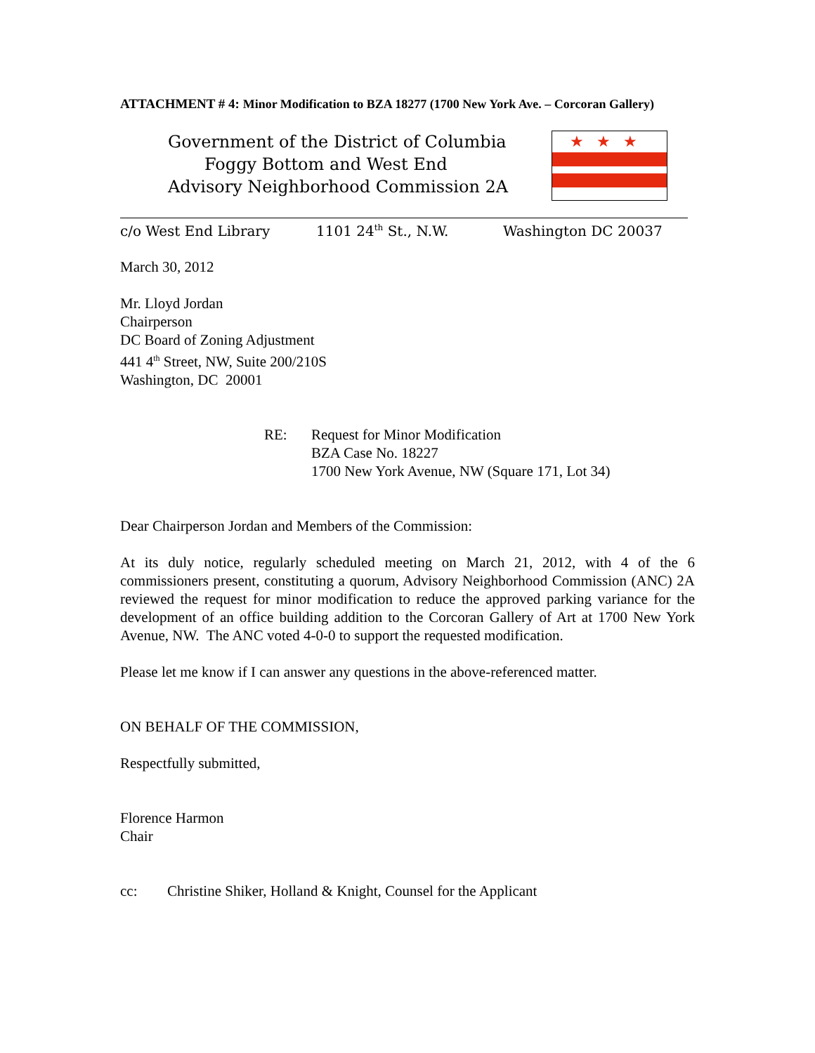ATTACHMENT # 4: Minor Modification to BZA 18277 (1700 New York Ave. – Corcoran Gallery)
Government of the District of Columbia
Foggy Bottom and West End
Advisory Neighborhood Commission 2A
★★★
c/o West End Library 1101 24<sup>th</sup> St., N.W. Washington DC 20037
March 30, 2012
Mr. Lloyd Jordan
Chairperson
DC Board of Zoning Adjustment
441 4<sup>th</sup> Street, NW, Suite 200/210S
Washington, DC 20001
RE: Request for Minor Modification
BZA Case No. 18227
1700 New York Avenue, NW (Square 171, Lot 34)
Dear Chairperson Jordan and Members of the Commission:
At its duly notice, regularly scheduled meeting on March 21, 2012, with 4 of the 6 commissioners present, constituting a quorum, Advisory Neighborhood Commission (ANC) 2A reviewed the request for minor modification to reduce the approved parking variance for the development of an office building addition to the Corcoran Gallery of Art at 1700 New York Avenue, NW. The ANC voted 4-0-0 to support the requested modification.
Please let me know if I can answer any questions in the above-referenced matter.
ON BEHALF OF THE COMMISSION,
Respectfully submitted,
Florence Harmon
Chair
cc: Christine Shiker, Holland & Knight, Counsel for the Applicant